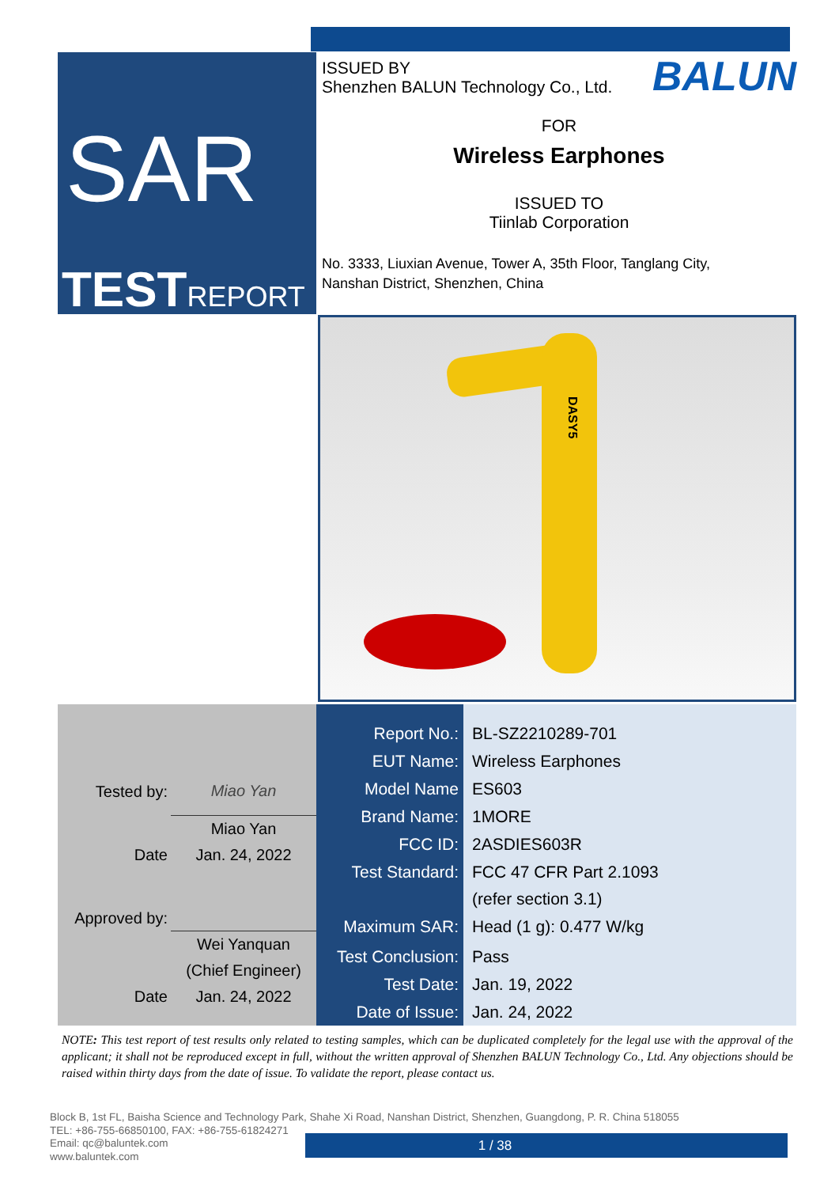SAR
TESTREPORT
BALUN
ISSUED BY
Shenzhen BALUN Technology Co., Ltd.
FOR
Wireless Earphones
ISSUED TO
Tiinlab Corporation
No. 3333, Liuxian Avenue, Tower A, 35th Floor, Tanglang City,
Nanshan District, Shenzhen, China
DASY5
| Tested by: | Miao Yan |
| | Miao Yan |
| Date | Jan. 24, 2022 |
| Approved by: | |
| | Wei Yanquan |
| | (Chief Engineer) |
| Date | Jan. 24, 2022 |
| Report No.: | BL-SZ2210289-701 |
| EUT Name: | Wireless Earphones |
| Model Name | ES603 |
| Brand Name: | 1MORE |
| FCC ID: | 2ASDIES603R |
| Test Standard: | FCC 47 CFR Part 2.1093 |
| | (refer section 3.1) |
| Maximum SAR: | Head (1 g): 0.477 W/kg |
| Test Conclusion: | Pass |
| Test Date: | Jan. 19, 2022 |
| Date of Issue: | Jan. 24, 2022 |
NOTE: This test report of test results only related to testing samples, which can be duplicated completely for the legal use with the approval of the applicant; it shall not be reproduced except in full, without the written approval of Shenzhen BALUN Technology Co., Ltd. Any objections should be raised within thirty days from the date of issue. To validate the report, please contact us.
Block B, 1st FL, Baisha Science and Technology Park, Shahe Xi Road, Nanshan District, Shenzhen, Guangdong, P. R. China 518055
TEL: +86-755-66850100, FAX: +86-755-61824271
Email: qc@baluntek.com
www.baluntek.com
1 / 38